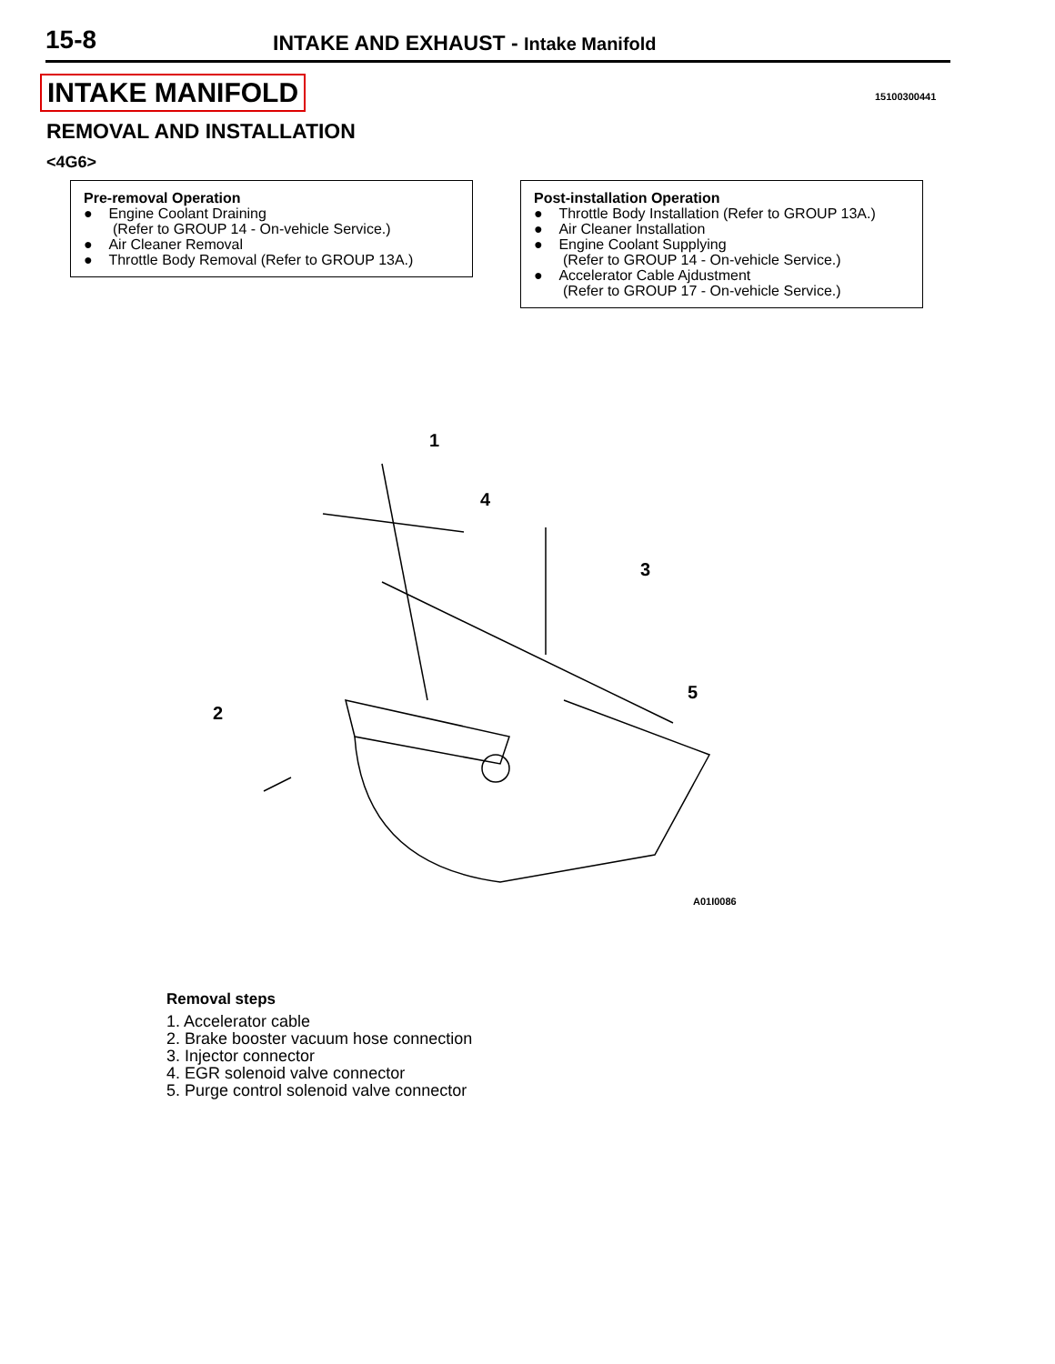15-8 INTAKE AND EXHAUST - Intake Manifold
INTAKE MANIFOLD 15100300441
REMOVAL AND INSTALLATION
<4G6>
Pre-removal Operation
● Engine Coolant Draining
(Refer to GROUP 14 - On-vehicle Service.)
● Air Cleaner Removal
● Throttle Body Removal (Refer to GROUP 13A.)
Post-installation Operation
● Throttle Body Installation (Refer to GROUP 13A.)
● Air Cleaner Installation
● Engine Coolant Supplying
(Refer to GROUP 14 - On-vehicle Service.)
● Accelerator Cable Ajdustment
(Refer to GROUP 17 - On-vehicle Service.)
1
4
3
5
2
A01I0086
Removal steps
1. Accelerator cable
2. Brake booster vacuum hose connection
3. Injector connector
4. EGR solenoid valve connector
5. Purge control solenoid valve connector